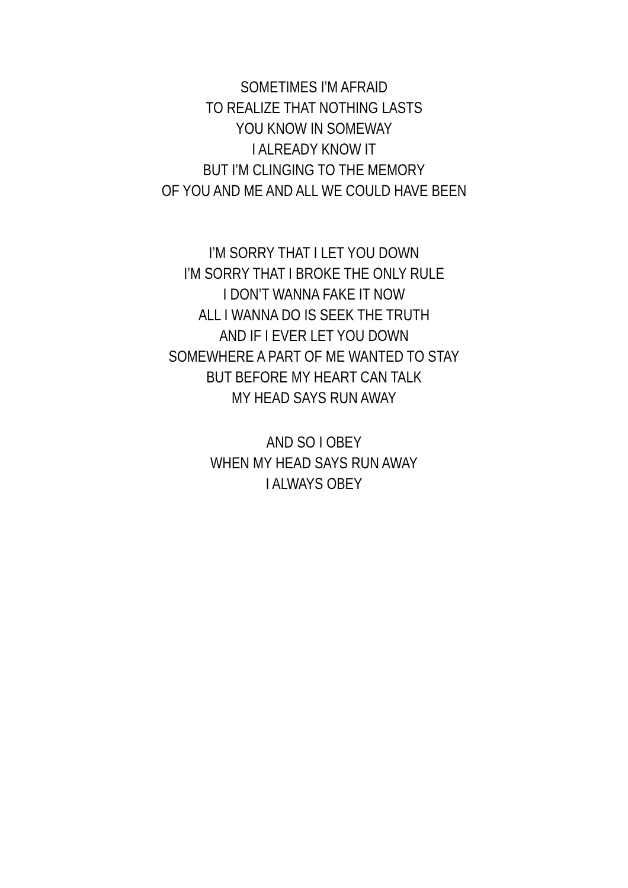SOMETIMES I’M AFRAID
TO REALIZE THAT NOTHING LASTS
YOU KNOW IN SOMEWAY
I ALREADY KNOW IT
BUT I’M CLINGING TO THE MEMORY
OF YOU AND ME AND ALL WE COULD HAVE BEEN
I’M SORRY THAT I LET YOU DOWN
I’M SORRY THAT I BROKE THE ONLY RULE
I DON’T WANNA FAKE IT NOW
ALL I WANNA DO IS SEEK THE TRUTH
AND IF I EVER LET YOU DOWN
SOMEWHERE A PART OF ME WANTED TO STAY
BUT BEFORE MY HEART CAN TALK
MY HEAD SAYS RUN AWAY
AND SO I OBEY
WHEN MY HEAD SAYS RUN AWAY
I ALWAYS OBEY